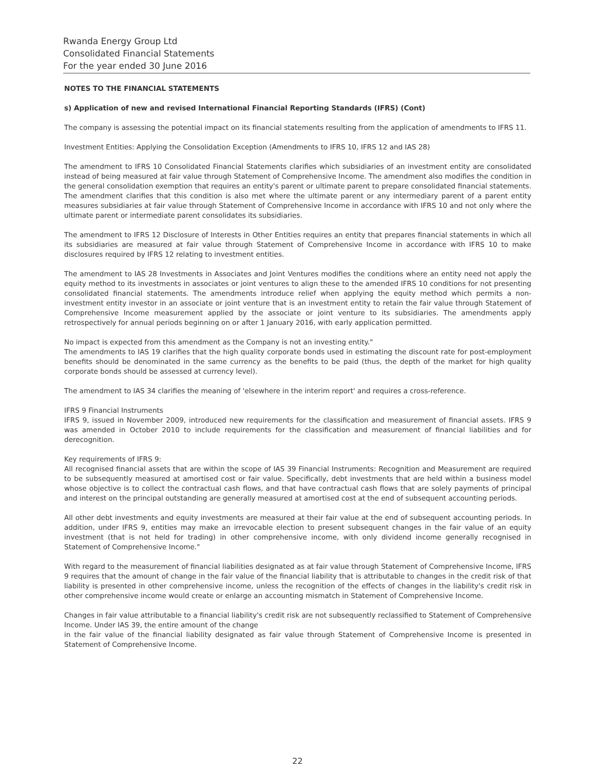Rwanda Energy Group Ltd
Consolidated Financial Statements
For the year ended 30 June 2016
NOTES TO THE FINANCIAL STATEMENTS
s) Application of new and revised International Financial Reporting Standards (IFRS) (Cont)
The company is assessing the potential impact on its financial statements resulting from the application of amendments to IFRS 11.
Investment Entities: Applying the Consolidation Exception (Amendments to IFRS 10, IFRS 12 and IAS 28)
The amendment to IFRS 10 Consolidated Financial Statements clarifies which subsidiaries of an investment entity are consolidated instead of being measured at fair value through Statement of Comprehensive Income. The amendment also modifies the condition in the general consolidation exemption that requires an entity's parent or ultimate parent to prepare consolidated financial statements. The amendment clarifies that this condition is also met where the ultimate parent or any intermediary parent of a parent entity measures subsidiaries at fair value through Statement of Comprehensive Income in accordance with IFRS 10 and not only where the ultimate parent or intermediate parent consolidates its subsidiaries.
The amendment to IFRS 12 Disclosure of Interests in Other Entities requires an entity that prepares financial statements in which all its subsidiaries are measured at fair value through Statement of Comprehensive Income in accordance with IFRS 10 to make disclosures required by IFRS 12 relating to investment entities.
The amendment to IAS 28 Investments in Associates and Joint Ventures modifies the conditions where an entity need not apply the equity method to its investments in associates or joint ventures to align these to the amended IFRS 10 conditions for not presenting consolidated financial statements. The amendments introduce relief when applying the equity method which permits a non-investment entity investor in an associate or joint venture that is an investment entity to retain the fair value through Statement of Comprehensive Income measurement applied by the associate or joint venture to its subsidiaries. The amendments apply retrospectively for annual periods beginning on or after 1 January 2016, with early application permitted.
No impact is expected from this amendment as the Company is not an investing entity."
The amendments to IAS 19 clarifies that the high quality corporate bonds used in estimating the discount rate for post-employment benefits should be denominated in the same currency as the benefits to be paid (thus, the depth of the market for high quality corporate bonds should be assessed at currency level).
The amendment to IAS 34 clarifies the meaning of 'elsewhere in the interim report' and requires a cross-reference.
IFRS 9 Financial Instruments
IFRS 9, issued in November 2009, introduced new requirements for the classification and measurement of financial assets. IFRS 9 was amended in October 2010 to include requirements for the classification and measurement of financial liabilities and for derecognition.
Key requirements of IFRS 9:
All recognised financial assets that are within the scope of IAS 39 Financial Instruments: Recognition and Measurement are required to be subsequently measured at amortised cost or fair value. Specifically, debt investments that are held within a business model whose objective is to collect the contractual cash flows, and that have contractual cash flows that are solely payments of principal and interest on the principal outstanding are generally measured at amortised cost at the end of subsequent accounting periods.
All other debt investments and equity investments are measured at their fair value at the end of subsequent accounting periods. In addition, under IFRS 9, entities may make an irrevocable election to present subsequent changes in the fair value of an equity investment (that is not held for trading) in other comprehensive income, with only dividend income generally recognised in Statement of Comprehensive Income."
With regard to the measurement of financial liabilities designated as at fair value through Statement of Comprehensive Income, IFRS 9 requires that the amount of change in the fair value of the financial liability that is attributable to changes in the credit risk of that liability is presented in other comprehensive income, unless the recognition of the effects of changes in the liability's credit risk in other comprehensive income would create or enlarge an accounting mismatch in Statement of Comprehensive Income.
Changes in fair value attributable to a financial liability's credit risk are not subsequently reclassified to Statement of Comprehensive Income. Under IAS 39, the entire amount of the change
in the fair value of the financial liability designated as fair value through Statement of Comprehensive Income is presented in Statement of Comprehensive Income.
22